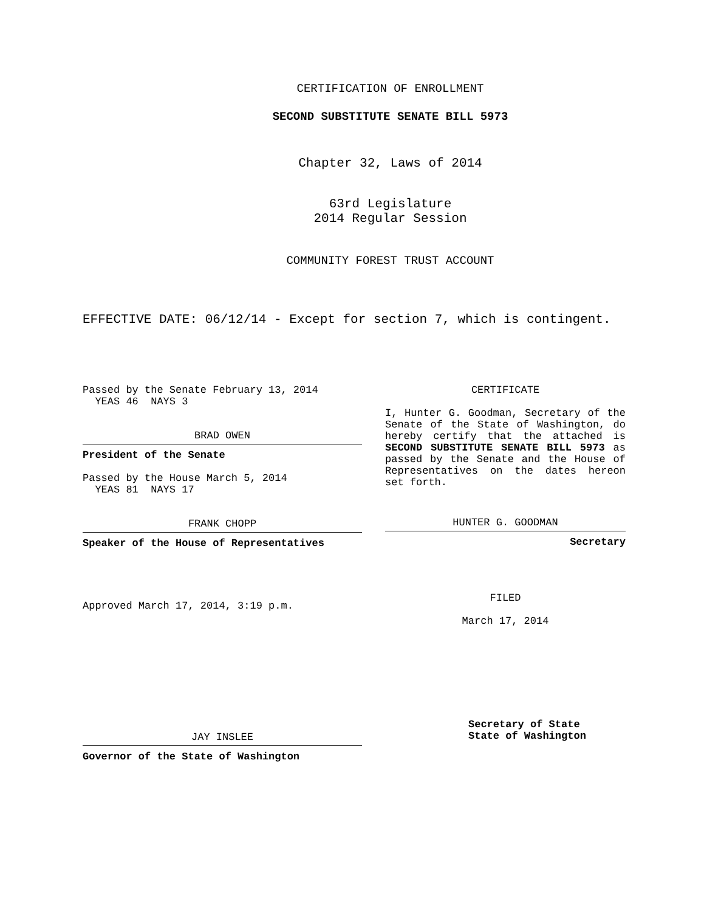CERTIFICATION OF ENROLLMENT
SECOND SUBSTITUTE SENATE BILL 5973
Chapter 32, Laws of 2014
63rd Legislature
2014 Regular Session
COMMUNITY FOREST TRUST ACCOUNT
EFFECTIVE DATE: 06/12/14 - Except for section 7, which is contingent.
Passed by the Senate February 13, 2014
YEAS 46 NAYS 3
BRAD OWEN
President of the Senate
Passed by the House March 5, 2014
YEAS 81 NAYS 17
FRANK CHOPP
Speaker of the House of Representatives
Approved March 17, 2014, 3:19 p.m.
JAY INSLEE
Governor of the State of Washington
CERTIFICATE
I, Hunter G. Goodman, Secretary of the Senate of the State of Washington, do hereby certify that the attached is SECOND SUBSTITUTE SENATE BILL 5973 as passed by the Senate and the House of Representatives on the dates hereon set forth.
HUNTER G. GOODMAN
Secretary
FILED
March 17, 2014
Secretary of State
State of Washington